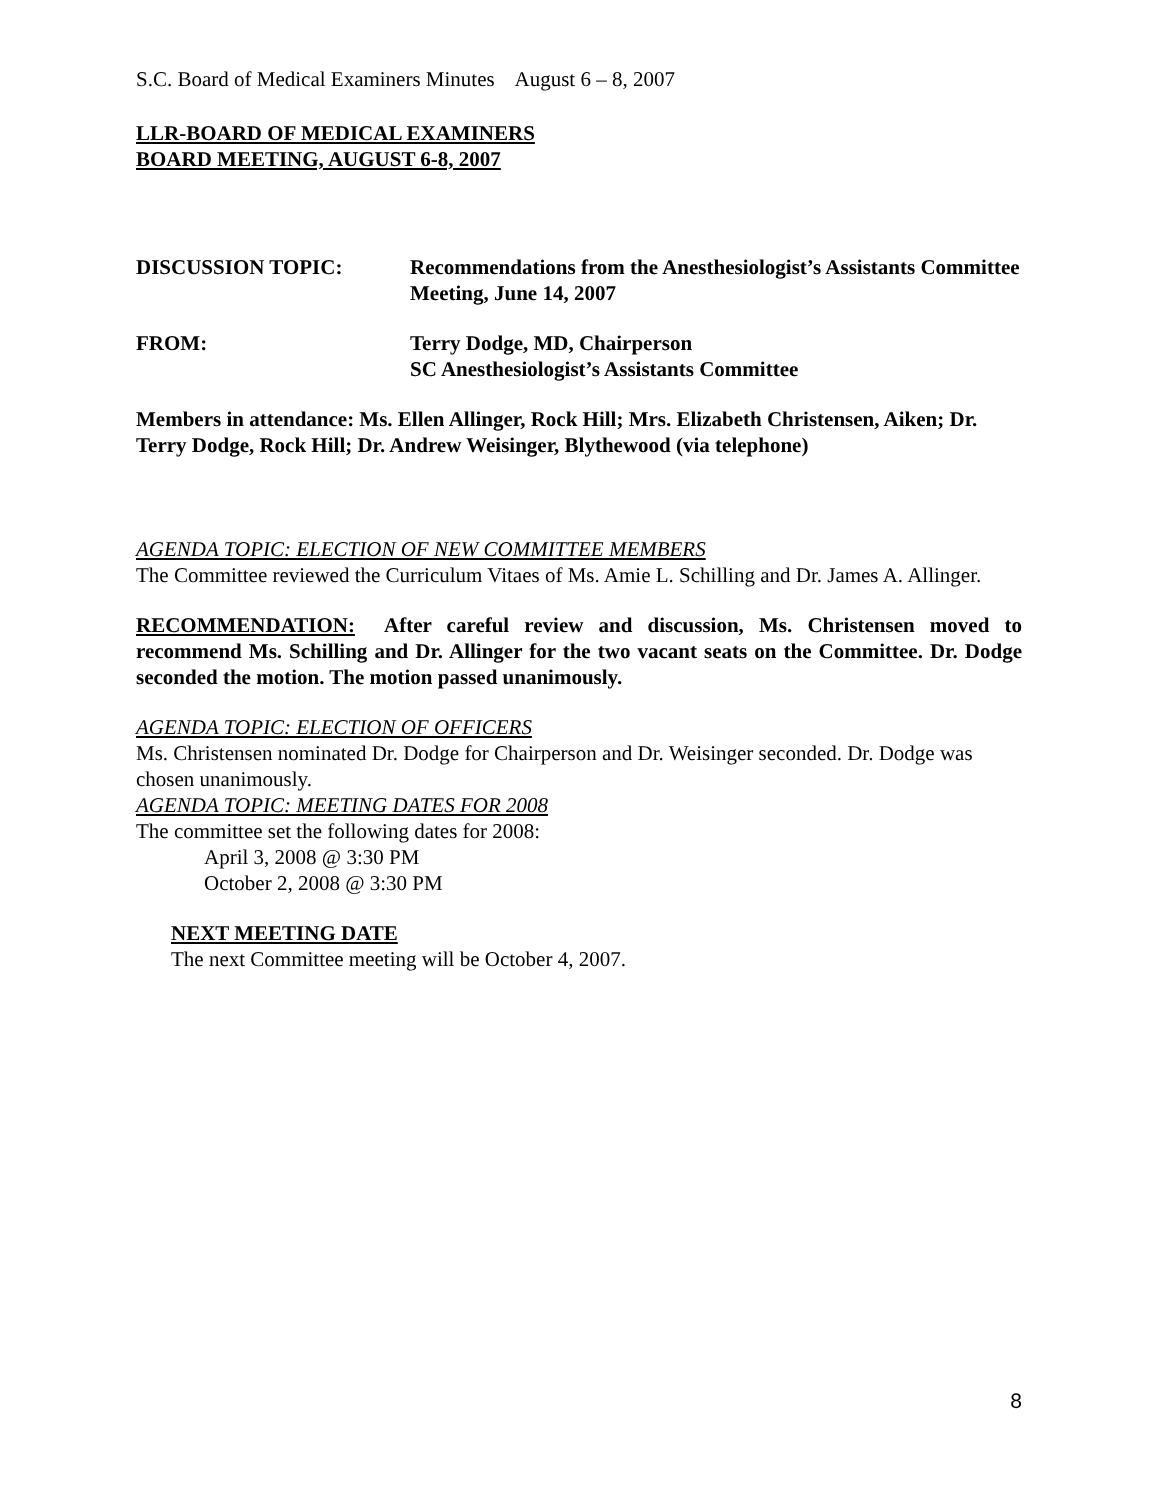S.C. Board of Medical Examiners Minutes August 6 – 8, 2007
LLR-BOARD OF MEDICAL EXAMINERS
BOARD MEETING, AUGUST 6-8, 2007
DISCUSSION TOPIC: Recommendations from the Anesthesiologist’s Assistants Committee
Meeting, June 14, 2007
FROM: Terry Dodge, MD, Chairperson
SC Anesthesiologist’s Assistants Committee
Members in attendance: Ms. Ellen Allinger, Rock Hill; Mrs. Elizabeth Christensen, Aiken; Dr. Terry Dodge, Rock Hill; Dr. Andrew Weisinger, Blythewood (via telephone)
AGENDA TOPIC: ELECTION OF NEW COMMITTEE MEMBERS
The Committee reviewed the Curriculum Vitaes of Ms. Amie L. Schilling and Dr. James A. Allinger.
RECOMMENDATION: After careful review and discussion, Ms. Christensen moved to recommend Ms. Schilling and Dr. Allinger for the two vacant seats on the Committee. Dr. Dodge seconded the motion. The motion passed unanimously.
AGENDA TOPIC: ELECTION OF OFFICERS
Ms. Christensen nominated Dr. Dodge for Chairperson and Dr. Weisinger seconded. Dr. Dodge was chosen unanimously.
AGENDA TOPIC: MEETING DATES FOR 2008
The committee set the following dates for 2008:
April 3, 2008 @ 3:30 PM
October 2, 2008 @ 3:30 PM
NEXT MEETING DATE
The next Committee meeting will be October 4, 2007.
8